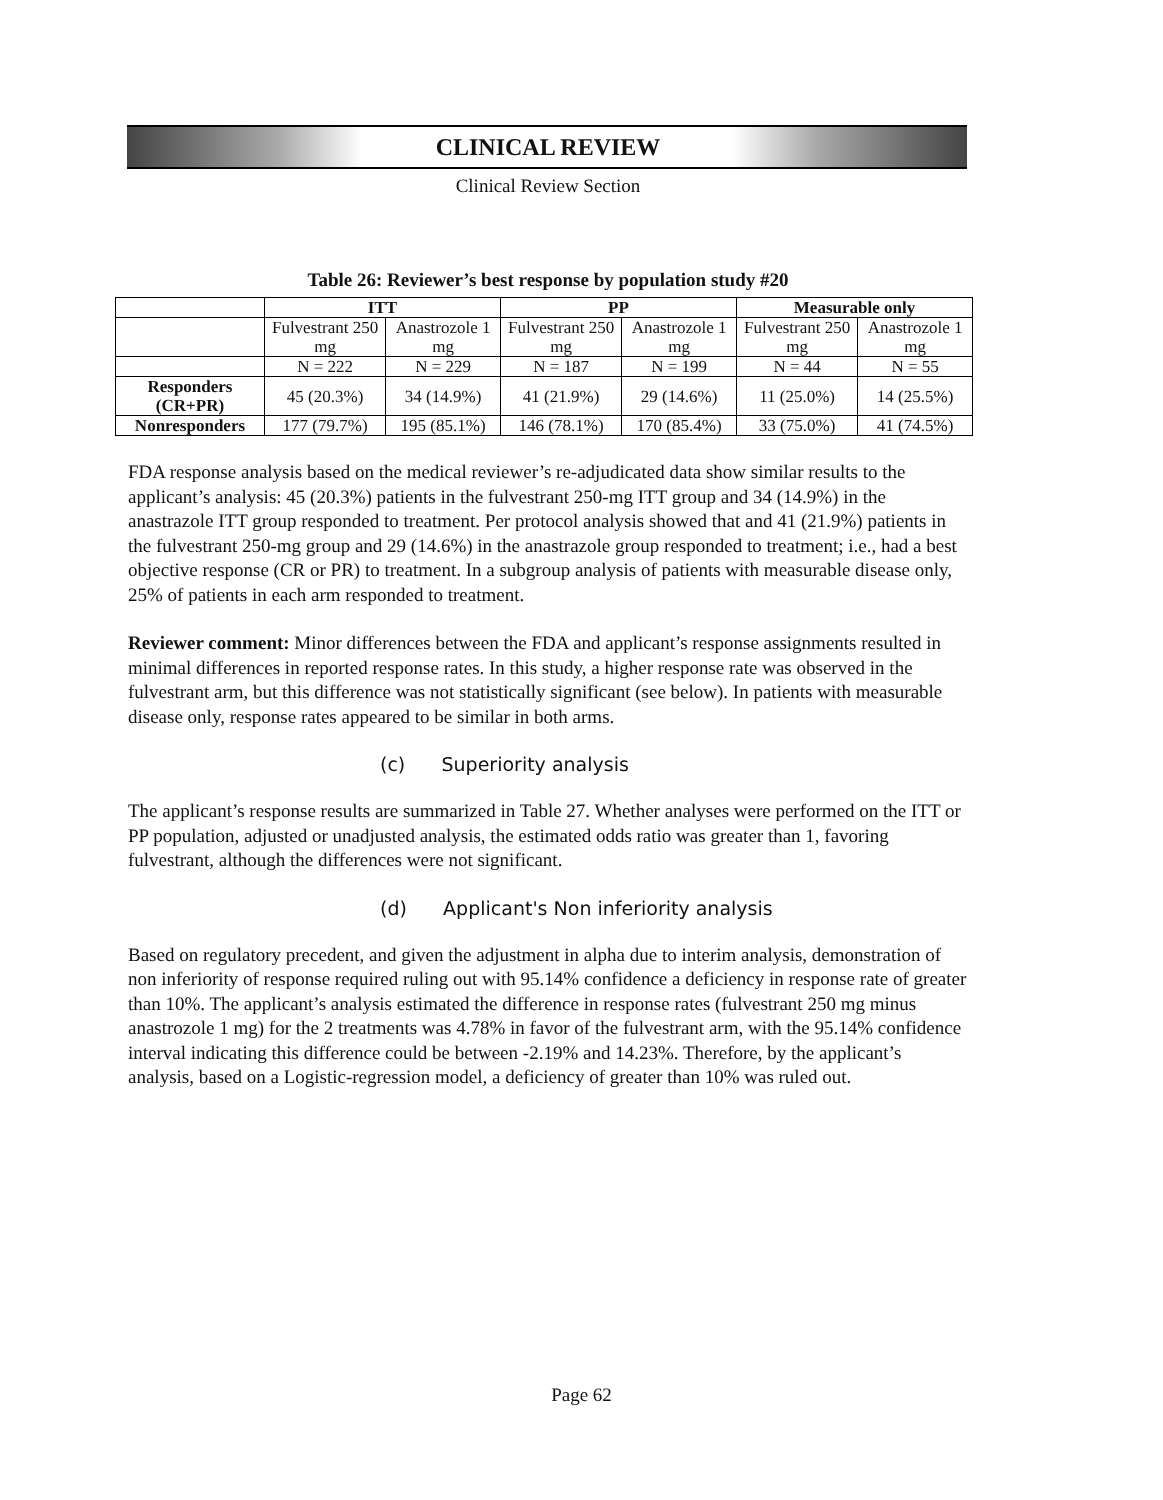CLINICAL REVIEW
Clinical Review Section
Table 26: Reviewer’s best response by population study #20
| | ITT | | PP | | Measurable only | |
| --- | --- | --- | --- | --- | --- | --- |
| | Fulvestrant 250 mg | Anastrozole 1 mg | Fulvestrant 250 mg | Anastrozole 1 mg | Fulvestrant 250 mg | Anastrozole 1 mg |
| | N = 222 | N = 229 | N = 187 | N = 199 | N = 44 | N = 55 |
| Responders (CR+PR) | 45 (20.3%) | 34 (14.9%) | 41 (21.9%) | 29 (14.6%) | 11 (25.0%) | 14 (25.5%) |
| Nonresponders | 177 (79.7%) | 195 (85.1%) | 146 (78.1%) | 170 (85.4%) | 33 (75.0%) | 41 (74.5%) |
FDA response analysis based on the medical reviewer’s re-adjudicated data show similar results to the applicant’s analysis: 45 (20.3%) patients in the fulvestrant 250-mg ITT group and 34 (14.9%) in the anastrazole ITT group responded to treatment. Per protocol analysis showed that and 41 (21.9%) patients in the fulvestrant 250-mg group and 29 (14.6%) in the anastrazole group responded to treatment; i.e., had a best objective response (CR or PR) to treatment. In a subgroup analysis of patients with measurable disease only, 25% of patients in each arm responded to treatment.
Reviewer comment: Minor differences between the FDA and applicant’s response assignments resulted in minimal differences in reported response rates. In this study, a higher response rate was observed in the fulvestrant arm, but this difference was not statistically significant (see below). In patients with measurable disease only, response rates appeared to be similar in both arms.
(c) Superiority analysis
The applicant’s response results are summarized in Table 27. Whether analyses were performed on the ITT or PP population, adjusted or unadjusted analysis, the estimated odds ratio was greater than 1, favoring fulvestrant, although the differences were not significant.
(d) Applicant's Non inferiority analysis
Based on regulatory precedent, and given the adjustment in alpha due to interim analysis, demonstration of non inferiority of response required ruling out with 95.14% confidence a deficiency in response rate of greater than 10%. The applicant’s analysis estimated the difference in response rates (fulvestrant 250 mg minus anastrozole 1 mg) for the 2 treatments was 4.78% in favor of the fulvestrant arm, with the 95.14% confidence interval indicating this difference could be between -2.19% and 14.23%. Therefore, by the applicant’s analysis, based on a Logistic-regression model, a deficiency of greater than 10% was ruled out.
Page 62